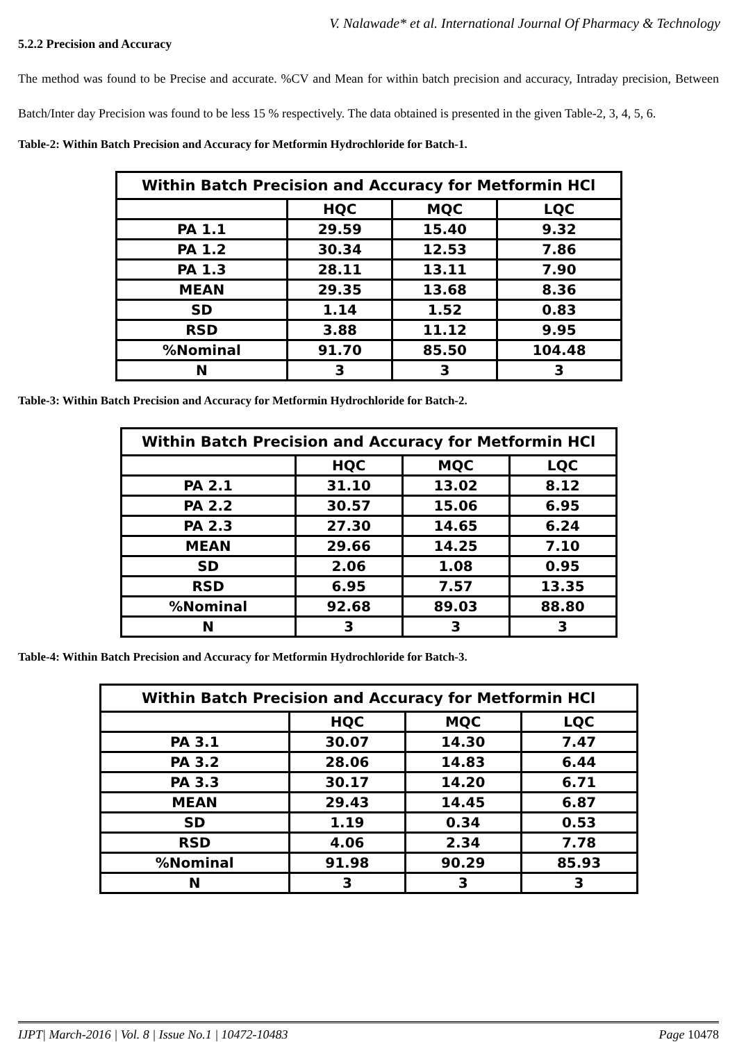V. Nalawade* et al. International Journal Of Pharmacy & Technology
5.2.2 Precision and Accuracy
The method was found to be Precise and accurate. %CV and Mean for within batch precision and accuracy, Intraday precision, Between Batch/Inter day Precision was found to be less 15 % respectively. The data obtained is presented in the given Table-2, 3, 4, 5, 6.
Table-2: Within Batch Precision and Accuracy for Metformin Hydrochloride for Batch-1.
| Within Batch Precision and Accuracy for Metformin HCl | | | |
| | HQC | MQC | LQC |
| PA 1.1 | 29.59 | 15.40 | 9.32 |
| PA 1.2 | 30.34 | 12.53 | 7.86 |
| PA 1.3 | 28.11 | 13.11 | 7.90 |
| MEAN | 29.35 | 13.68 | 8.36 |
| SD | 1.14 | 1.52 | 0.83 |
| RSD | 3.88 | 11.12 | 9.95 |
| %Nominal | 91.70 | 85.50 | 104.48 |
| N | 3 | 3 | 3 |
Table-3: Within Batch Precision and Accuracy for Metformin Hydrochloride for Batch-2.
| Within Batch Precision and Accuracy for Metformin HCl | | | |
| | HQC | MQC | LQC |
| PA 2.1 | 31.10 | 13.02 | 8.12 |
| PA 2.2 | 30.57 | 15.06 | 6.95 |
| PA 2.3 | 27.30 | 14.65 | 6.24 |
| MEAN | 29.66 | 14.25 | 7.10 |
| SD | 2.06 | 1.08 | 0.95 |
| RSD | 6.95 | 7.57 | 13.35 |
| %Nominal | 92.68 | 89.03 | 88.80 |
| N | 3 | 3 | 3 |
Table-4: Within Batch Precision and Accuracy for Metformin Hydrochloride for Batch-3.
| Within Batch Precision and Accuracy for Metformin HCl | | | |
| | HQC | MQC | LQC |
| PA 3.1 | 30.07 | 14.30 | 7.47 |
| PA 3.2 | 28.06 | 14.83 | 6.44 |
| PA 3.3 | 30.17 | 14.20 | 6.71 |
| MEAN | 29.43 | 14.45 | 6.87 |
| SD | 1.19 | 0.34 | 0.53 |
| RSD | 4.06 | 2.34 | 7.78 |
| %Nominal | 91.98 | 90.29 | 85.93 |
| N | 3 | 3 | 3 |
IJPT| March-2016 | Vol. 8 | Issue No.1 | 10472-10483 Page 10478